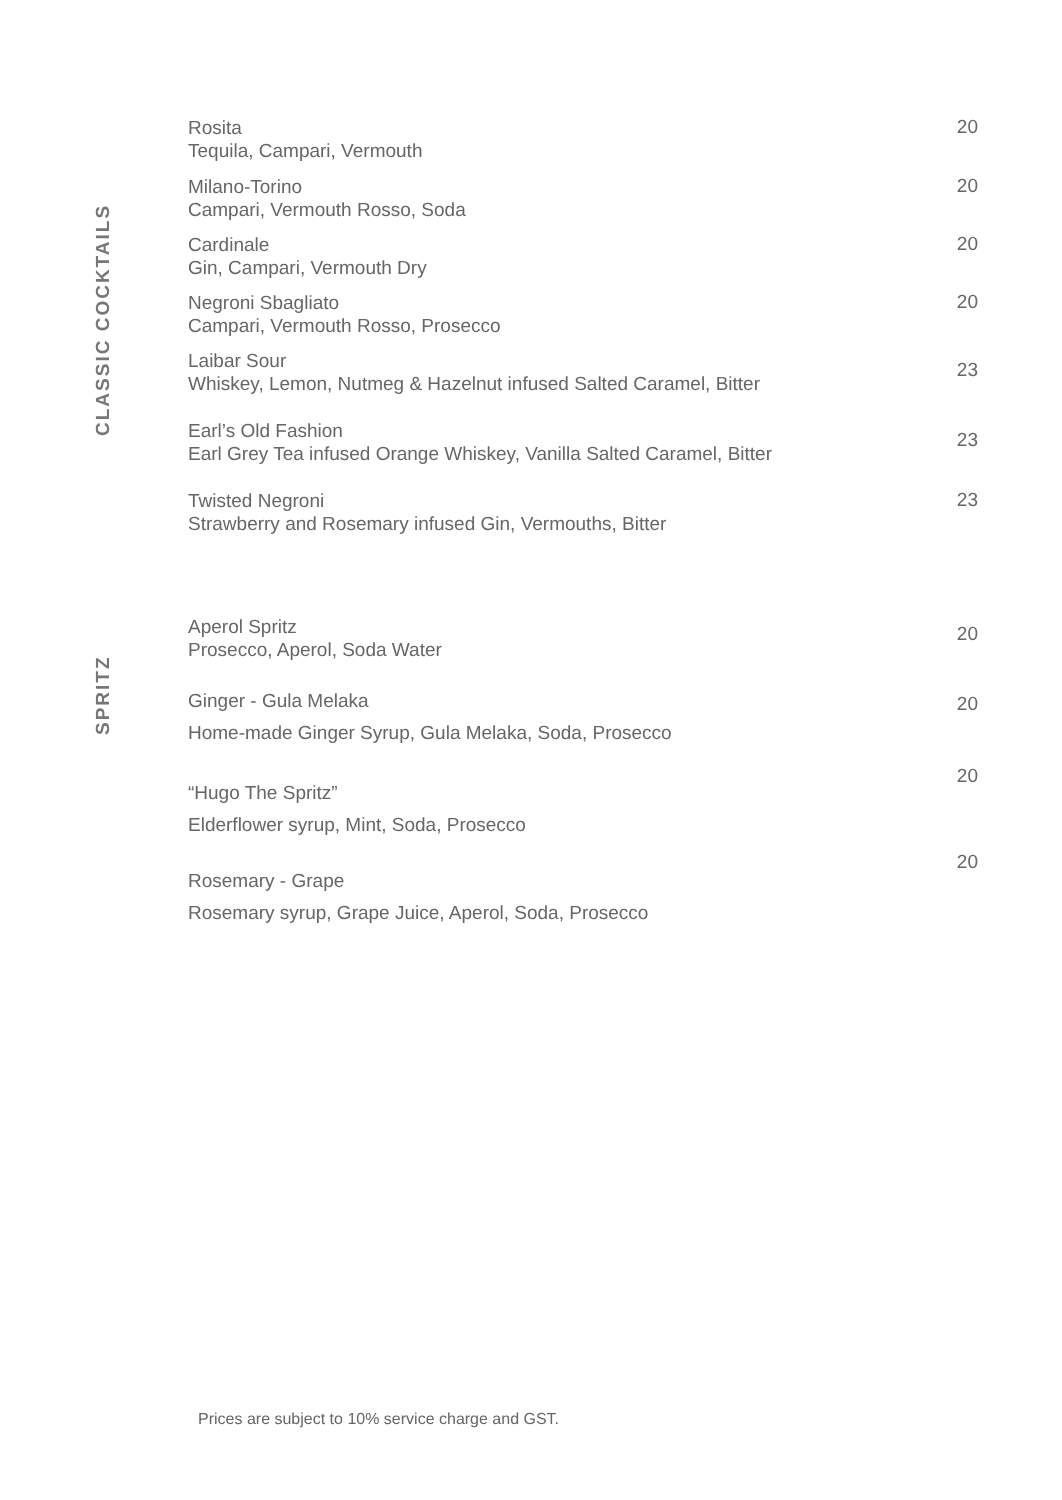CLASSIC COCKTAILS
Rosita
Tequila, Campari, Vermouth
20
Milano-Torino
Campari, Vermouth Rosso, Soda
20
Cardinale
Gin, Campari, Vermouth Dry
20
Negroni Sbagliato
Campari, Vermouth Rosso, Prosecco
20
Laibar Sour
Whiskey, Lemon, Nutmeg & Hazelnut infused Salted Caramel, Bitter
23
Earl’s Old Fashion
Earl Grey Tea infused Orange Whiskey, Vanilla Salted Caramel, Bitter
23
Twisted Negroni
Strawberry and Rosemary infused Gin, Vermouths, Bitter
23
SPRITZ
Aperol Spritz
Prosecco, Aperol, Soda Water
20
Ginger - Gula Melaka
Home-made Ginger Syrup, Gula Melaka, Soda, Prosecco
20
“Hugo The Spritz”
Elderflower syrup, Mint, Soda, Prosecco
20
Rosemary - Grape
Rosemary syrup, Grape Juice, Aperol, Soda, Prosecco
20
Prices are subject to 10% service charge and GST.